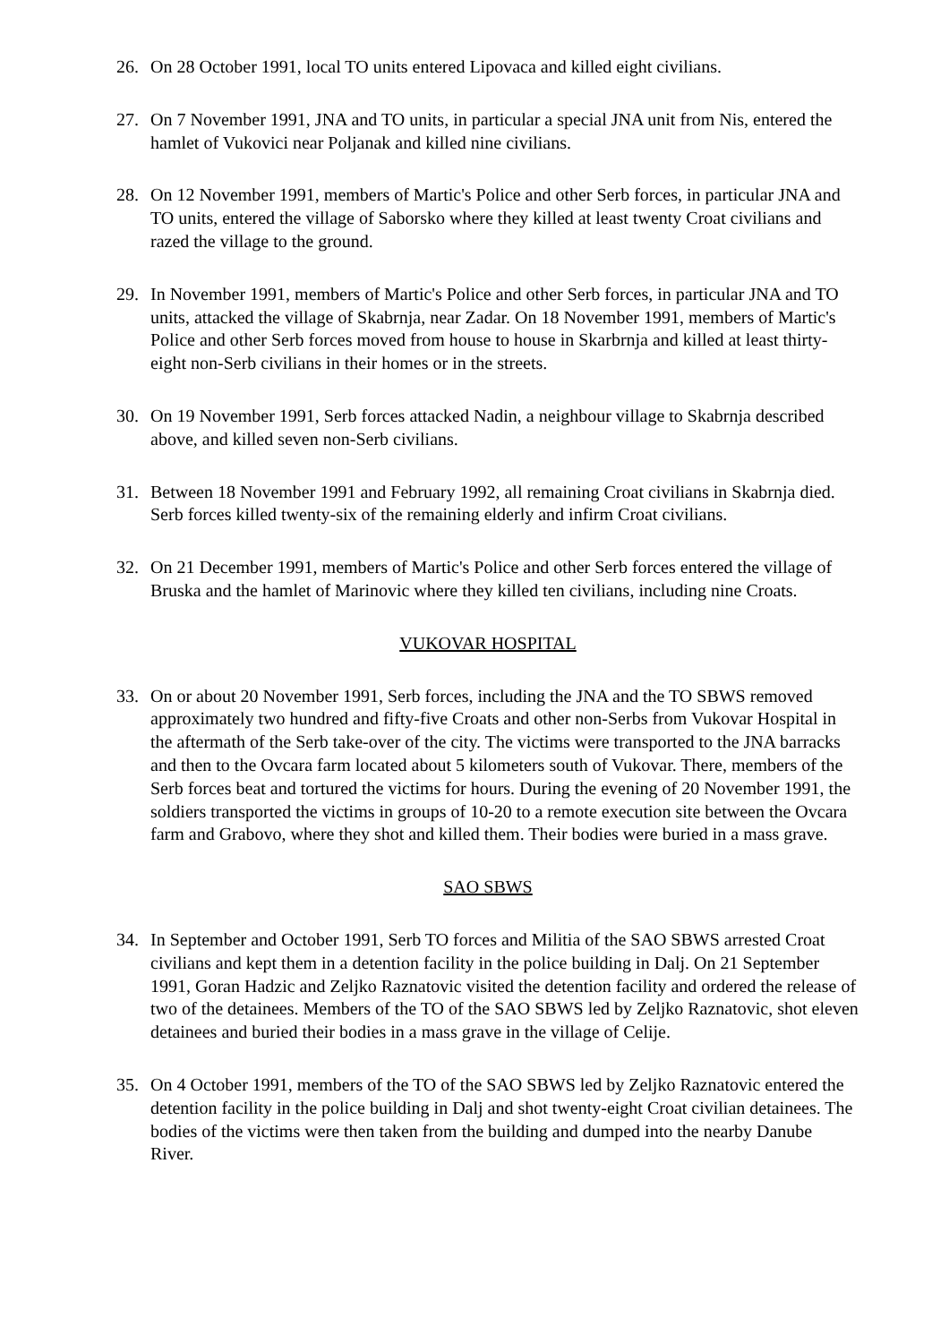26. On 28 October 1991, local TO units entered Lipovaca and killed eight civilians.
27. On 7 November 1991, JNA and TO units, in particular a special JNA unit from Nis, entered the hamlet of Vukovici near Poljanak and killed nine civilians.
28. On 12 November 1991, members of Martic's Police and other Serb forces, in particular JNA and TO units, entered the village of Saborsko where they killed at least twenty Croat civilians and razed the village to the ground.
29. In November 1991, members of Martic's Police and other Serb forces, in particular JNA and TO units, attacked the village of Skabrnja, near Zadar. On 18 November 1991, members of Martic's Police and other Serb forces moved from house to house in Skarbrnja and killed at least thirty-eight non-Serb civilians in their homes or in the streets.
30. On 19 November 1991, Serb forces attacked Nadin, a neighbour village to Skabrnja described above, and killed seven non-Serb civilians.
31. Between 18 November 1991 and February 1992, all remaining Croat civilians in Skabrnja died. Serb forces killed twenty-six of the remaining elderly and infirm Croat civilians.
32. On 21 December 1991, members of Martic's Police and other Serb forces entered the village of Bruska and the hamlet of Marinovic where they killed ten civilians, including nine Croats.
VUKOVAR HOSPITAL
33. On or about 20 November 1991, Serb forces, including the JNA and the TO SBWS removed approximately two hundred and fifty-five Croats and other non-Serbs from Vukovar Hospital in the aftermath of the Serb take-over of the city. The victims were transported to the JNA barracks and then to the Ovcara farm located about 5 kilometers south of Vukovar. There, members of the Serb forces beat and tortured the victims for hours. During the evening of 20 November 1991, the soldiers transported the victims in groups of 10-20 to a remote execution site between the Ovcara farm and Grabovo, where they shot and killed them. Their bodies were buried in a mass grave.
SAO SBWS
34. In September and October 1991, Serb TO forces and Militia of the SAO SBWS arrested Croat civilians and kept them in a detention facility in the police building in Dalj. On 21 September 1991, Goran Hadzic and Zeljko Raznatovic visited the detention facility and ordered the release of two of the detainees. Members of the TO of the SAO SBWS led by Zeljko Raznatovic, shot eleven detainees and buried their bodies in a mass grave in the village of Celije.
35. On 4 October 1991, members of the TO of the SAO SBWS led by Zeljko Raznatovic entered the detention facility in the police building in Dalj and shot twenty-eight Croat civilian detainees. The bodies of the victims were then taken from the building and dumped into the nearby Danube River.